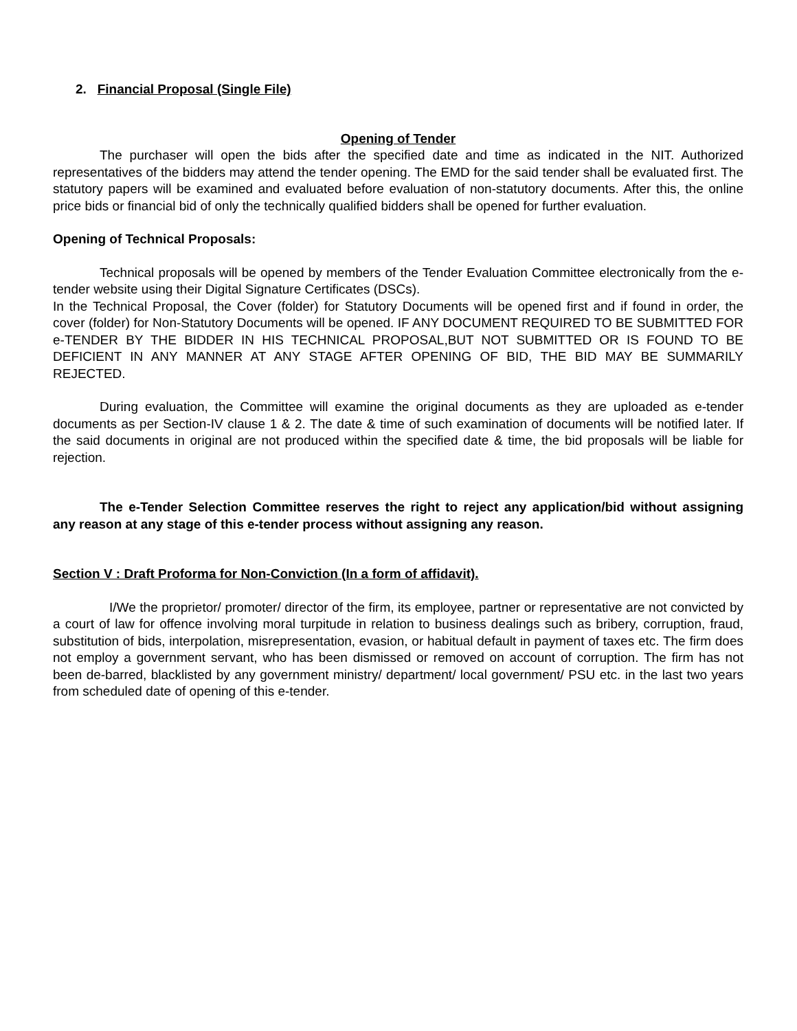2. Financial Proposal (Single File)
Opening of Tender
The purchaser will open the bids after the specified date and time as indicated in the NIT. Authorized representatives of the bidders may attend the tender opening. The EMD for the said tender shall be evaluated first. The statutory papers will be examined and evaluated before evaluation of non-statutory documents. After this, the online price bids or financial bid of only the technically qualified bidders shall be opened for further evaluation.
Opening of Technical Proposals:
Technical proposals will be opened by members of the Tender Evaluation Committee electronically from the e-tender website using their Digital Signature Certificates (DSCs).
In the Technical Proposal, the Cover (folder) for Statutory Documents will be opened first and if found in order, the cover (folder) for Non-Statutory Documents will be opened. IF ANY DOCUMENT REQUIRED TO BE SUBMITTED FOR e-TENDER BY THE BIDDER IN HIS TECHNICAL PROPOSAL,BUT NOT SUBMITTED OR IS FOUND TO BE DEFICIENT IN ANY MANNER AT ANY STAGE AFTER OPENING OF BID, THE BID MAY BE SUMMARILY REJECTED.
During evaluation, the Committee will examine the original documents as they are uploaded as e-tender documents as per Section-IV clause 1 & 2. The date & time of such examination of documents will be notified later. If the said documents in original are not produced within the specified date & time, the bid proposals will be liable for rejection.
The e-Tender Selection Committee reserves the right to reject any application/bid without assigning any reason at any stage of this e-tender process without assigning any reason.
Section V : Draft Proforma for Non-Conviction (In a form of affidavit).
I/We the proprietor/ promoter/ director of the firm, its employee, partner or representative are not convicted by a court of law for offence involving moral turpitude in relation to business dealings such as bribery, corruption, fraud, substitution of bids, interpolation, misrepresentation, evasion, or habitual default in payment of taxes etc. The firm does not employ a government servant, who has been dismissed or removed on account of corruption. The firm has not been de-barred, blacklisted by any government ministry/ department/ local government/ PSU etc. in the last two years from scheduled date of opening of this e-tender.